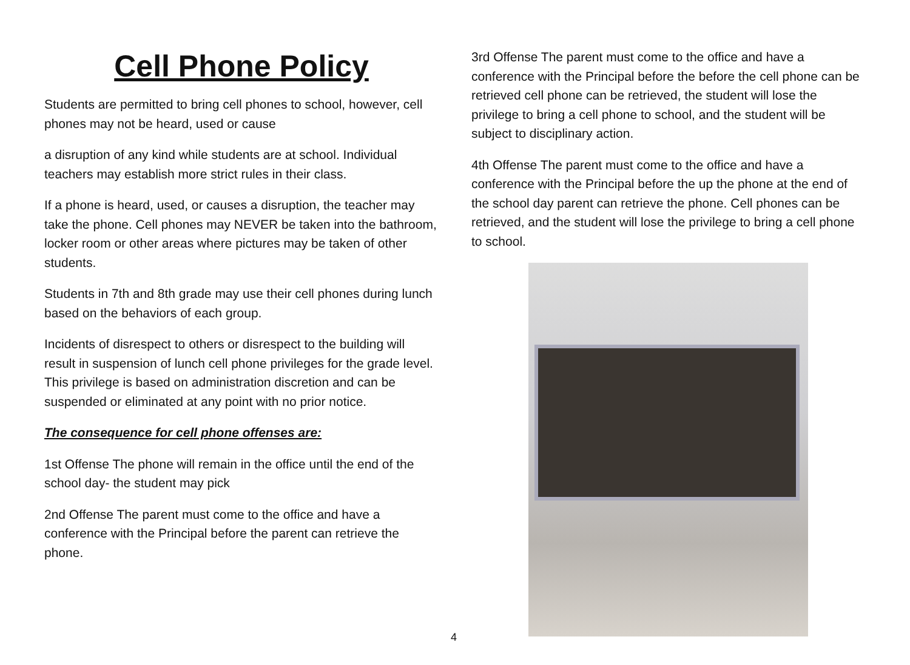Cell Phone Policy
Students are permitted to bring cell phones to school, however, cell phones may not be heard, used or cause
a disruption of any kind while students are at school. Individual teachers may establish more strict rules in their class.
If a phone is heard, used, or causes a disruption, the teacher may take the phone. Cell phones may NEVER be taken into the bathroom, locker room or other areas where pictures may be taken of other students.
Students in 7th and 8th grade may use their cell phones during lunch based on the behaviors of each group.
Incidents of disrespect to others or disrespect to the building will result in suspension of lunch cell phone privileges for the grade level. This privilege is based on administration discretion and can be suspended or eliminated at any point with no prior notice.
The consequence for cell phone offenses are:
1st Offense The phone will remain in the office until the end of the school day- the student may pick
2nd Offense The parent must come to the office and have a conference with the Principal before the parent can retrieve the phone.
3rd Offense The parent must come to the office and have a conference with the Principal before the before the cell phone can be retrieved cell phone can be retrieved, the student will lose the privilege to bring a cell phone to school, and the student will be subject to disciplinary action.
4th Offense The parent must come to the office and have a conference with the Principal before the up the phone at the end of the school day parent can retrieve the phone. Cell phones can be retrieved, and the student will lose the privilege to bring a cell phone to school.
4